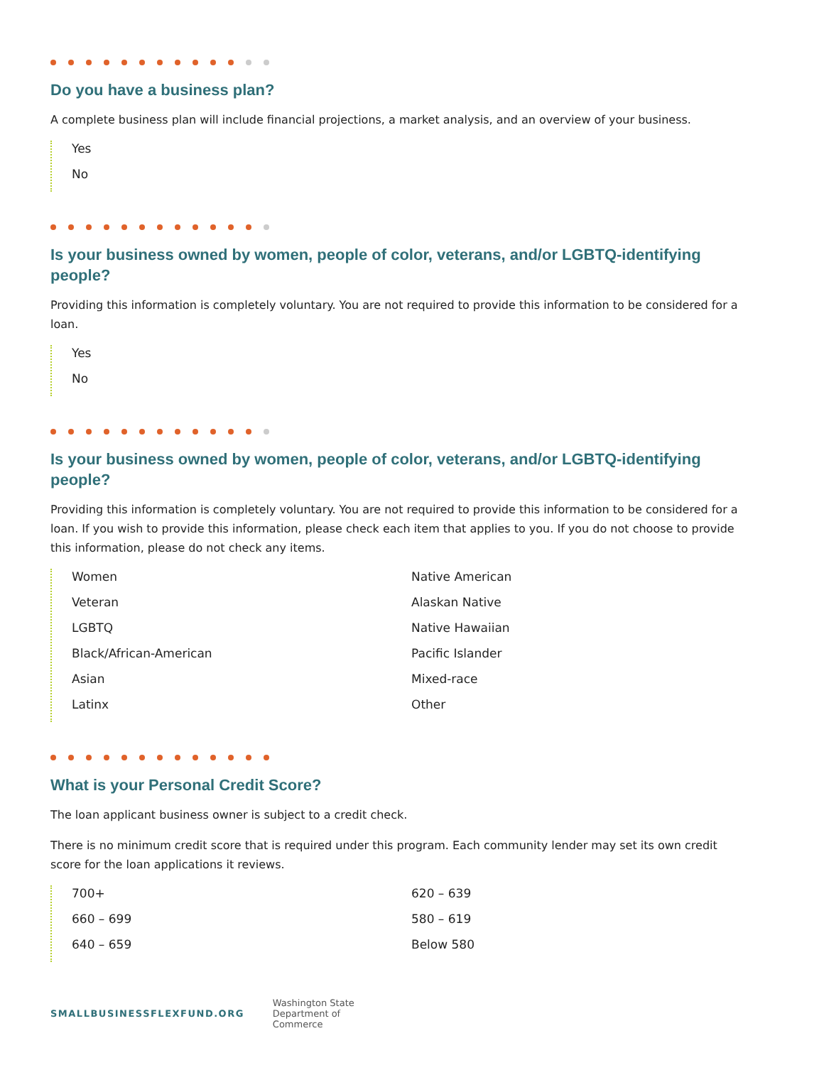Do you have a business plan?
A complete business plan will include financial projections, a market analysis, and an overview of your business.
Yes
No
Is your business owned by women, people of color, veterans, and/or LGBTQ-identifying people?
Providing this information is completely voluntary. You are not required to provide this information to be considered for a loan.
Yes
No
Is your business owned by women, people of color, veterans, and/or LGBTQ-identifying people?
Providing this information is completely voluntary. You are not required to provide this information to be considered for a loan. If you wish to provide this information, please check each item that applies to you. If you do not choose to provide this information, please do not check any items.
Women
Native American
Veteran
Alaskan Native
LGBTQ
Native Hawaiian
Black/African-American
Pacific Islander
Asian
Mixed-race
Latinx
Other
What is your Personal Credit Score?
The loan applicant business owner is subject to a credit check.
There is no minimum credit score that is required under this program. Each community lender may set its own credit score for the loan applications it reviews.
700+
620 – 639
660 – 699
580 – 619
640 – 659
Below 580
SMALLBUSINESSFLEXFUND.ORG Washington State
Department of
Commerce